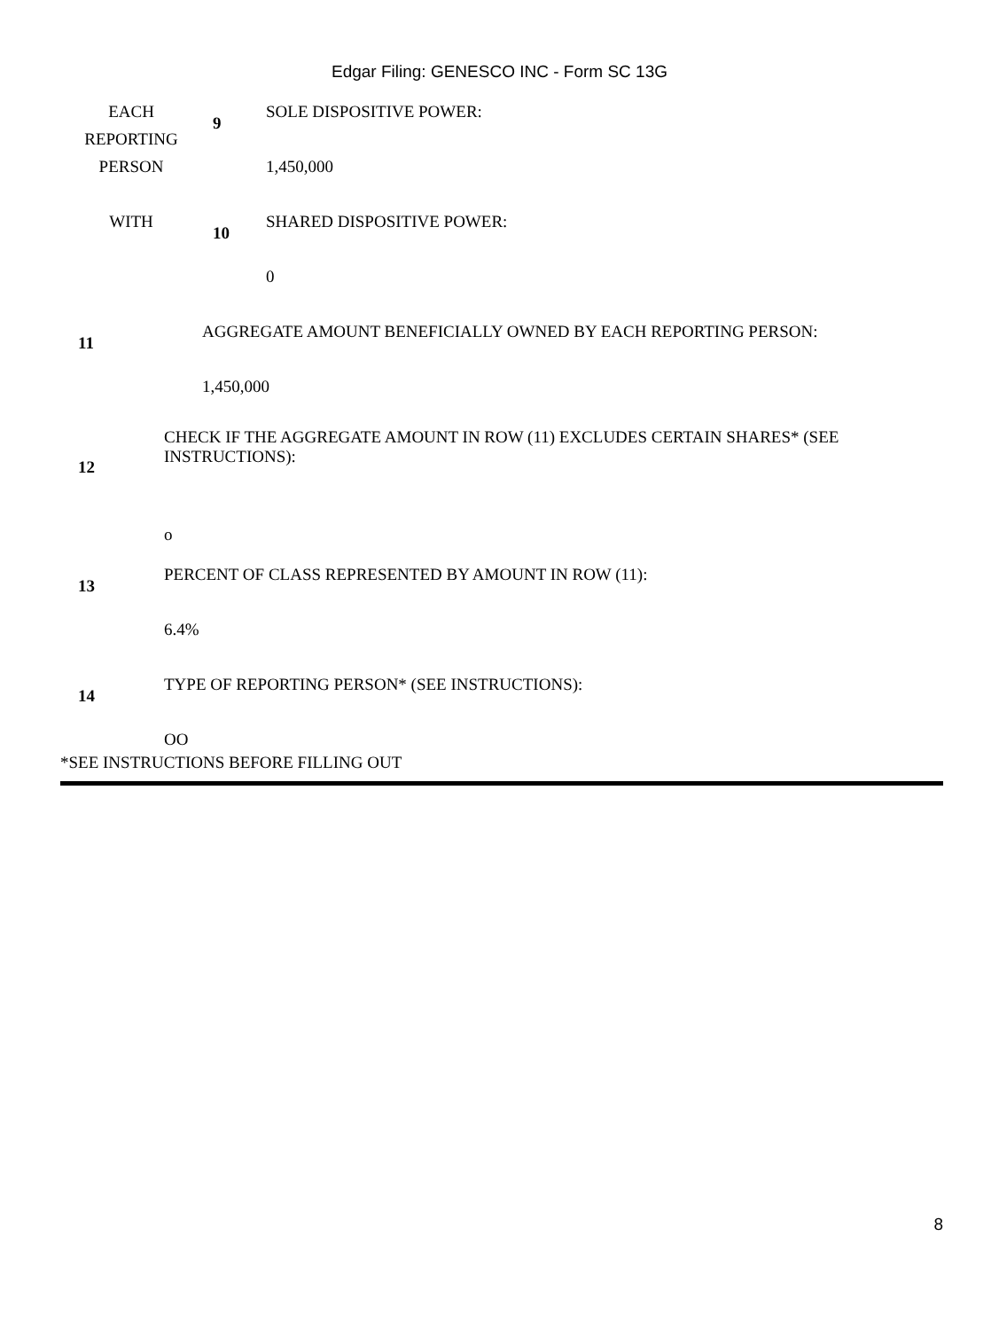Edgar Filing: GENESCO INC - Form SC 13G
| EACH REPORTING PERSON WITH | / 9 / SOLE DISPOSITIVE POWER: 1,450,000 / / 10 / SHARED DISPOSITIVE POWER: 0 / |
| 11 | AGGREGATE AMOUNT BENEFICIALLY OWNED BY EACH REPORTING PERSON: 1,450,000 |
| 12 | CHECK IF THE AGGREGATE AMOUNT IN ROW (11) EXCLUDES CERTAIN SHARES* (SEE INSTRUCTIONS): o |
| 13 | PERCENT OF CLASS REPRESENTED BY AMOUNT IN ROW (11): 6.4% |
| 14 | TYPE OF REPORTING PERSON* (SEE INSTRUCTIONS): OO |
*SEE INSTRUCTIONS BEFORE FILLING OUT
8